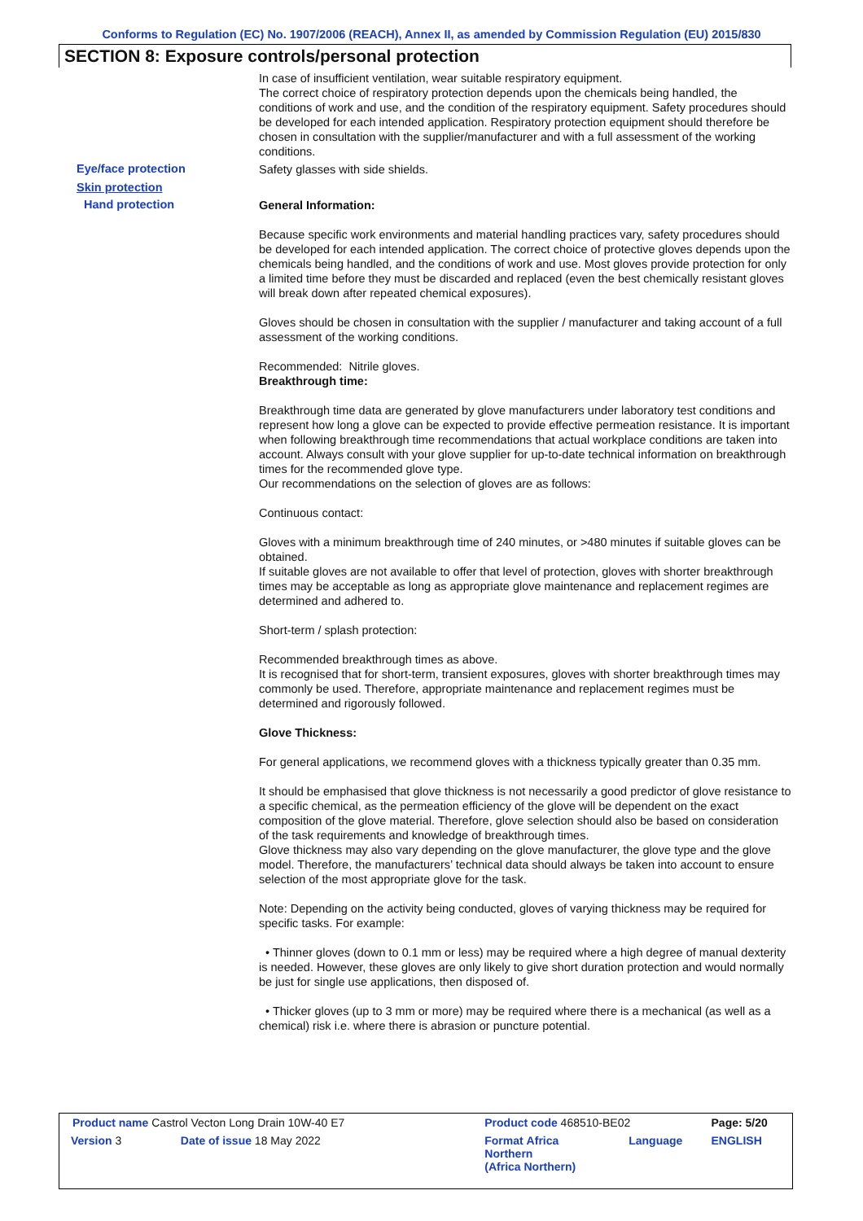Conforms to Regulation (EC) No. 1907/2006 (REACH), Annex II, as amended by Commission Regulation (EU) 2015/830
SECTION 8: Exposure controls/personal protection
In case of insufficient ventilation, wear suitable respiratory equipment.
The correct choice of respiratory protection depends upon the chemicals being handled, the conditions of work and use, and the condition of the respiratory equipment. Safety procedures should be developed for each intended application. Respiratory protection equipment should therefore be chosen in consultation with the supplier/manufacturer and with a full assessment of the working conditions.
Eye/face protection
Safety glasses with side shields.
Skin protection
Hand protection
General Information:
Because specific work environments and material handling practices vary, safety procedures should be developed for each intended application. The correct choice of protective gloves depends upon the chemicals being handled, and the conditions of work and use. Most gloves provide protection for only a limited time before they must be discarded and replaced (even the best chemically resistant gloves will break down after repeated chemical exposures).
Gloves should be chosen in consultation with the supplier / manufacturer and taking account of a full assessment of the working conditions.
Recommended: Nitrile gloves.
Breakthrough time:
Breakthrough time data are generated by glove manufacturers under laboratory test conditions and represent how long a glove can be expected to provide effective permeation resistance. It is important when following breakthrough time recommendations that actual workplace conditions are taken into account. Always consult with your glove supplier for up-to-date technical information on breakthrough times for the recommended glove type.
Our recommendations on the selection of gloves are as follows:
Continuous contact:
Gloves with a minimum breakthrough time of 240 minutes, or >480 minutes if suitable gloves can be obtained.
If suitable gloves are not available to offer that level of protection, gloves with shorter breakthrough times may be acceptable as long as appropriate glove maintenance and replacement regimes are determined and adhered to.
Short-term / splash protection:
Recommended breakthrough times as above.
It is recognised that for short-term, transient exposures, gloves with shorter breakthrough times may commonly be used. Therefore, appropriate maintenance and replacement regimes must be determined and rigorously followed.
Glove Thickness:
For general applications, we recommend gloves with a thickness typically greater than 0.35 mm.
It should be emphasised that glove thickness is not necessarily a good predictor of glove resistance to a specific chemical, as the permeation efficiency of the glove will be dependent on the exact composition of the glove material. Therefore, glove selection should also be based on consideration of the task requirements and knowledge of breakthrough times.
Glove thickness may also vary depending on the glove manufacturer, the glove type and the glove model. Therefore, the manufacturers’ technical data should always be taken into account to ensure selection of the most appropriate glove for the task.
Note: Depending on the activity being conducted, gloves of varying thickness may be required for specific tasks. For example:
• Thinner gloves (down to 0.1 mm or less) may be required where a high degree of manual dexterity is needed. However, these gloves are only likely to give short duration protection and would normally be just for single use applications, then disposed of.
• Thicker gloves (up to 3 mm or more) may be required where there is a mechanical (as well as a chemical) risk i.e. where there is abrasion or puncture potential.
| Product name Castrol Vecton Long Drain 10W-40 E7 | | Product code 468510-BE02 | | Page: 5/20 |
| Version 3 | Date of issue 18 May 2022 | Format Africa Northern (Africa Northern) | Language | ENGLISH |